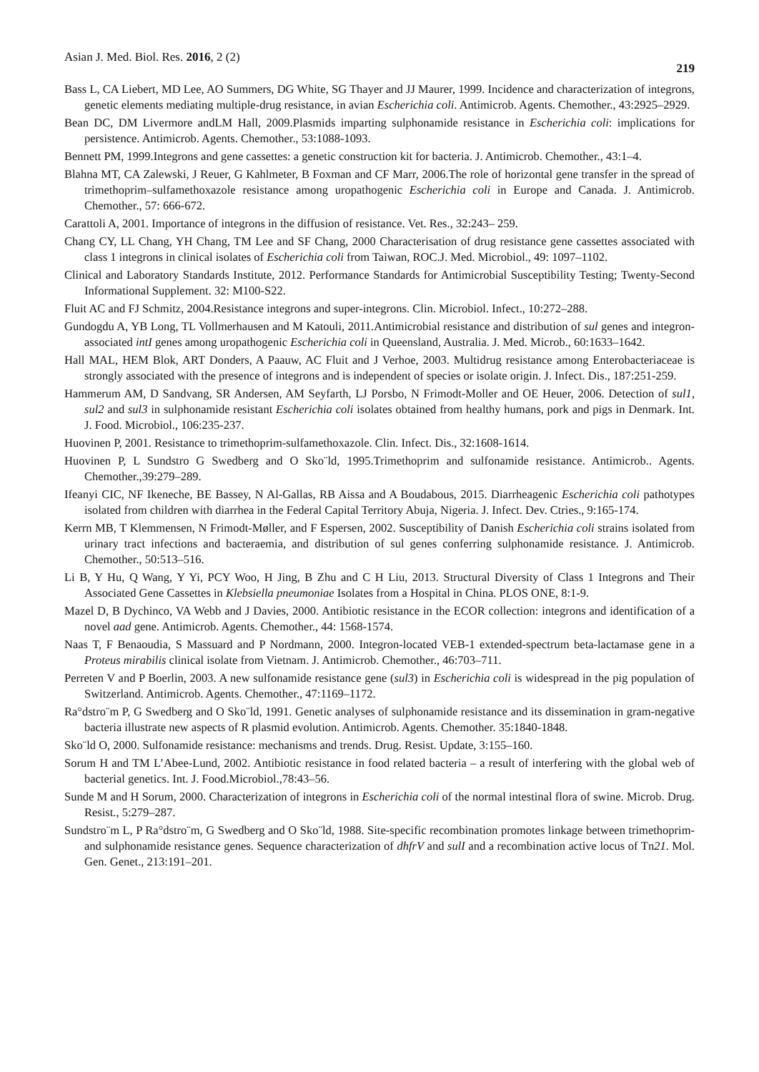Asian J. Med. Biol. Res. 2016, 2 (2) 219
Bass L, CA Liebert, MD Lee, AO Summers, DG White, SG Thayer and JJ Maurer, 1999. Incidence and characterization of integrons, genetic elements mediating multiple-drug resistance, in avian Escherichia coli. Antimicrob. Agents. Chemother., 43:2925–2929.
Bean DC, DM Livermore andLM Hall, 2009.Plasmids imparting sulphonamide resistance in Escherichia coli: implications for persistence. Antimicrob. Agents. Chemother., 53:1088-1093.
Bennett PM, 1999.Integrons and gene cassettes: a genetic construction kit for bacteria. J. Antimicrob. Chemother., 43:1–4.
Blahna MT, CA Zalewski, J Reuer, G Kahlmeter, B Foxman and CF Marr, 2006.The role of horizontal gene transfer in the spread of trimethoprim–sulfamethoxazole resistance among uropathogenic Escherichia coli in Europe and Canada. J. Antimicrob. Chemother., 57: 666-672.
Carattoli A, 2001. Importance of integrons in the diffusion of resistance. Vet. Res., 32:243– 259.
Chang CY, LL Chang, YH Chang, TM Lee and SF Chang, 2000 Characterisation of drug resistance gene cassettes associated with class 1 integrons in clinical isolates of Escherichia coli from Taiwan, ROC.J. Med. Microbiol., 49: 1097–1102.
Clinical and Laboratory Standards Institute, 2012. Performance Standards for Antimicrobial Susceptibility Testing; Twenty-Second Informational Supplement. 32: M100-S22.
Fluit AC and FJ Schmitz, 2004.Resistance integrons and super-integrons. Clin. Microbiol. Infect., 10:272–288.
Gundogdu A, YB Long, TL Vollmerhausen and M Katouli, 2011.Antimicrobial resistance and distribution of sul genes and integron-associated intI genes among uropathogenic Escherichia coli in Queensland, Australia. J. Med. Microb., 60:1633–1642.
Hall MAL, HEM Blok, ART Donders, A Paauw, AC Fluit and J Verhoe, 2003. Multidrug resistance among Enterobacteriaceae is strongly associated with the presence of integrons and is independent of species or isolate origin. J. Infect. Dis., 187:251-259.
Hammerum AM, D Sandvang, SR Andersen, AM Seyfarth, LJ Porsbo, N Frimodt-Moller and OE Heuer, 2006. Detection of sul1, sul2 and sul3 in sulphonamide resistant Escherichia coli isolates obtained from healthy humans, pork and pigs in Denmark. Int. J. Food. Microbiol., 106:235-237.
Huovinen P, 2001. Resistance to trimethoprim-sulfamethoxazole. Clin. Infect. Dis., 32:1608-1614.
Huovinen P, L Sundstro G Swedberg and O Sko¨ld, 1995.Trimethoprim and sulfonamide resistance. Antimicrob.. Agents. Chemother.,39:279–289.
Ifeanyi CIC, NF Ikeneche, BE Bassey, N Al-Gallas, RB Aissa and A Boudabous, 2015. Diarrheagenic Escherichia coli pathotypes isolated from children with diarrhea in the Federal Capital Territory Abuja, Nigeria. J. Infect. Dev. Ctries., 9:165-174.
Kerrn MB, T Klemmensen, N Frimodt-Møller, and F Espersen, 2002. Susceptibility of Danish Escherichia coli strains isolated from urinary tract infections and bacteraemia, and distribution of sul genes conferring sulphonamide resistance. J. Antimicrob. Chemother., 50:513–516.
Li B, Y Hu, Q Wang, Y Yi, PCY Woo, H Jing, B Zhu and C H Liu, 2013. Structural Diversity of Class 1 Integrons and Their Associated Gene Cassettes in Klebsiella pneumoniae Isolates from a Hospital in China. PLOS ONE, 8:1-9.
Mazel D, B Dychinco, VA Webb and J Davies, 2000. Antibiotic resistance in the ECOR collection: integrons and identification of a novel aad gene. Antimicrob. Agents. Chemother., 44: 1568-1574.
Naas T, F Benaoudia, S Massuard and P Nordmann, 2000. Integron-located VEB-1 extended-spectrum beta-lactamase gene in a Proteus mirabilis clinical isolate from Vietnam. J. Antimicrob. Chemother., 46:703–711.
Perreten V and P Boerlin, 2003. A new sulfonamide resistance gene (sul3) in Escherichia coli is widespread in the pig population of Switzerland. Antimicrob. Agents. Chemother., 47:1169–1172.
Ra°dstro¨m P, G Swedberg and O Sko¨ld, 1991. Genetic analyses of sulphonamide resistance and its dissemination in gram-negative bacteria illustrate new aspects of R plasmid evolution. Antimicrob. Agents. Chemother. 35:1840-1848.
Sko¨ld O, 2000. Sulfonamide resistance: mechanisms and trends. Drug. Resist. Update, 3:155–160.
Sorum H and TM L’Abee-Lund, 2002. Antibiotic resistance in food related bacteria – a result of interfering with the global web of bacterial genetics. Int. J. Food.Microbiol.,78:43–56.
Sunde M and H Sorum, 2000. Characterization of integrons in Escherichia coli of the normal intestinal flora of swine. Microb. Drug. Resist., 5:279–287.
Sundstro¨m L, P Ra°dstro¨m, G Swedberg and O Sko¨ld, 1988. Site-specific recombination promotes linkage between trimethoprim- and sulphonamide resistance genes. Sequence characterization of dhfrV and sulI and a recombination active locus of Tn21. Mol. Gen. Genet., 213:191–201.